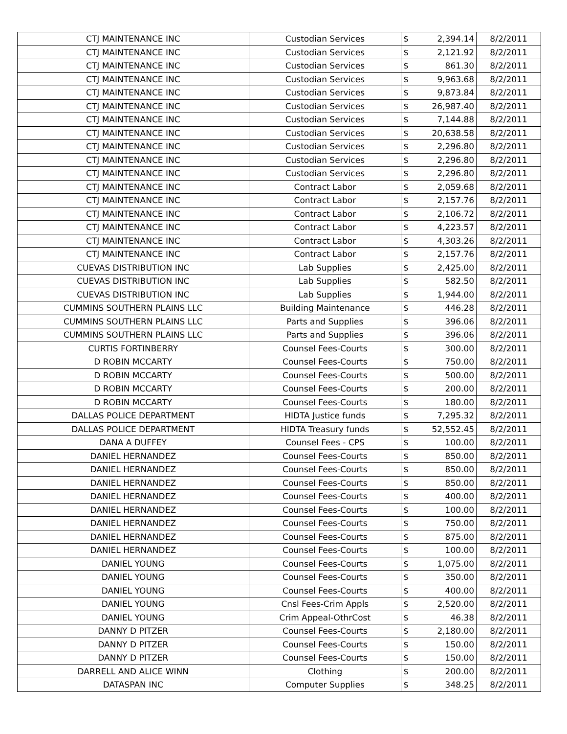| CTJ MAINTENANCE INC | Custodian Services | $ | 2,394.14 | 8/2/2011 |
| CTJ MAINTENANCE INC | Custodian Services | $ | 2,121.92 | 8/2/2011 |
| CTJ MAINTENANCE INC | Custodian Services | $ | 861.30 | 8/2/2011 |
| CTJ MAINTENANCE INC | Custodian Services | $ | 9,963.68 | 8/2/2011 |
| CTJ MAINTENANCE INC | Custodian Services | $ | 9,873.84 | 8/2/2011 |
| CTJ MAINTENANCE INC | Custodian Services | $ | 26,987.40 | 8/2/2011 |
| CTJ MAINTENANCE INC | Custodian Services | $ | 7,144.88 | 8/2/2011 |
| CTJ MAINTENANCE INC | Custodian Services | $ | 20,638.58 | 8/2/2011 |
| CTJ MAINTENANCE INC | Custodian Services | $ | 2,296.80 | 8/2/2011 |
| CTJ MAINTENANCE INC | Custodian Services | $ | 2,296.80 | 8/2/2011 |
| CTJ MAINTENANCE INC | Custodian Services | $ | 2,296.80 | 8/2/2011 |
| CTJ MAINTENANCE INC | Contract Labor | $ | 2,059.68 | 8/2/2011 |
| CTJ MAINTENANCE INC | Contract Labor | $ | 2,157.76 | 8/2/2011 |
| CTJ MAINTENANCE INC | Contract Labor | $ | 2,106.72 | 8/2/2011 |
| CTJ MAINTENANCE INC | Contract Labor | $ | 4,223.57 | 8/2/2011 |
| CTJ MAINTENANCE INC | Contract Labor | $ | 4,303.26 | 8/2/2011 |
| CTJ MAINTENANCE INC | Contract Labor | $ | 2,157.76 | 8/2/2011 |
| CUEVAS DISTRIBUTION INC | Lab Supplies | $ | 2,425.00 | 8/2/2011 |
| CUEVAS DISTRIBUTION INC | Lab Supplies | $ | 582.50 | 8/2/2011 |
| CUEVAS DISTRIBUTION INC | Lab Supplies | $ | 1,944.00 | 8/2/2011 |
| CUMMINS SOUTHERN PLAINS LLC | Building Maintenance | $ | 446.28 | 8/2/2011 |
| CUMMINS SOUTHERN PLAINS LLC | Parts and Supplies | $ | 396.06 | 8/2/2011 |
| CUMMINS SOUTHERN PLAINS LLC | Parts and Supplies | $ | 396.06 | 8/2/2011 |
| CURTIS FORTINBERRY | Counsel Fees-Courts | $ | 300.00 | 8/2/2011 |
| D ROBIN MCCARTY | Counsel Fees-Courts | $ | 750.00 | 8/2/2011 |
| D ROBIN MCCARTY | Counsel Fees-Courts | $ | 500.00 | 8/2/2011 |
| D ROBIN MCCARTY | Counsel Fees-Courts | $ | 200.00 | 8/2/2011 |
| D ROBIN MCCARTY | Counsel Fees-Courts | $ | 180.00 | 8/2/2011 |
| DALLAS POLICE DEPARTMENT | HIDTA Justice funds | $ | 7,295.32 | 8/2/2011 |
| DALLAS POLICE DEPARTMENT | HIDTA Treasury funds | $ | 52,552.45 | 8/2/2011 |
| DANA A DUFFEY | Counsel Fees - CPS | $ | 100.00 | 8/2/2011 |
| DANIEL HERNANDEZ | Counsel Fees-Courts | $ | 850.00 | 8/2/2011 |
| DANIEL HERNANDEZ | Counsel Fees-Courts | $ | 850.00 | 8/2/2011 |
| DANIEL HERNANDEZ | Counsel Fees-Courts | $ | 850.00 | 8/2/2011 |
| DANIEL HERNANDEZ | Counsel Fees-Courts | $ | 400.00 | 8/2/2011 |
| DANIEL HERNANDEZ | Counsel Fees-Courts | $ | 100.00 | 8/2/2011 |
| DANIEL HERNANDEZ | Counsel Fees-Courts | $ | 750.00 | 8/2/2011 |
| DANIEL HERNANDEZ | Counsel Fees-Courts | $ | 875.00 | 8/2/2011 |
| DANIEL HERNANDEZ | Counsel Fees-Courts | $ | 100.00 | 8/2/2011 |
| DANIEL YOUNG | Counsel Fees-Courts | $ | 1,075.00 | 8/2/2011 |
| DANIEL YOUNG | Counsel Fees-Courts | $ | 350.00 | 8/2/2011 |
| DANIEL YOUNG | Counsel Fees-Courts | $ | 400.00 | 8/2/2011 |
| DANIEL YOUNG | Cnsl Fees-Crim Appls | $ | 2,520.00 | 8/2/2011 |
| DANIEL YOUNG | Crim Appeal-OthrCost | $ | 46.38 | 8/2/2011 |
| DANNY D PITZER | Counsel Fees-Courts | $ | 2,180.00 | 8/2/2011 |
| DANNY D PITZER | Counsel Fees-Courts | $ | 150.00 | 8/2/2011 |
| DANNY D PITZER | Counsel Fees-Courts | $ | 150.00 | 8/2/2011 |
| DARRELL AND ALICE WINN | Clothing | $ | 200.00 | 8/2/2011 |
| DATASPAN INC | Computer Supplies | $ | 348.25 | 8/2/2011 |